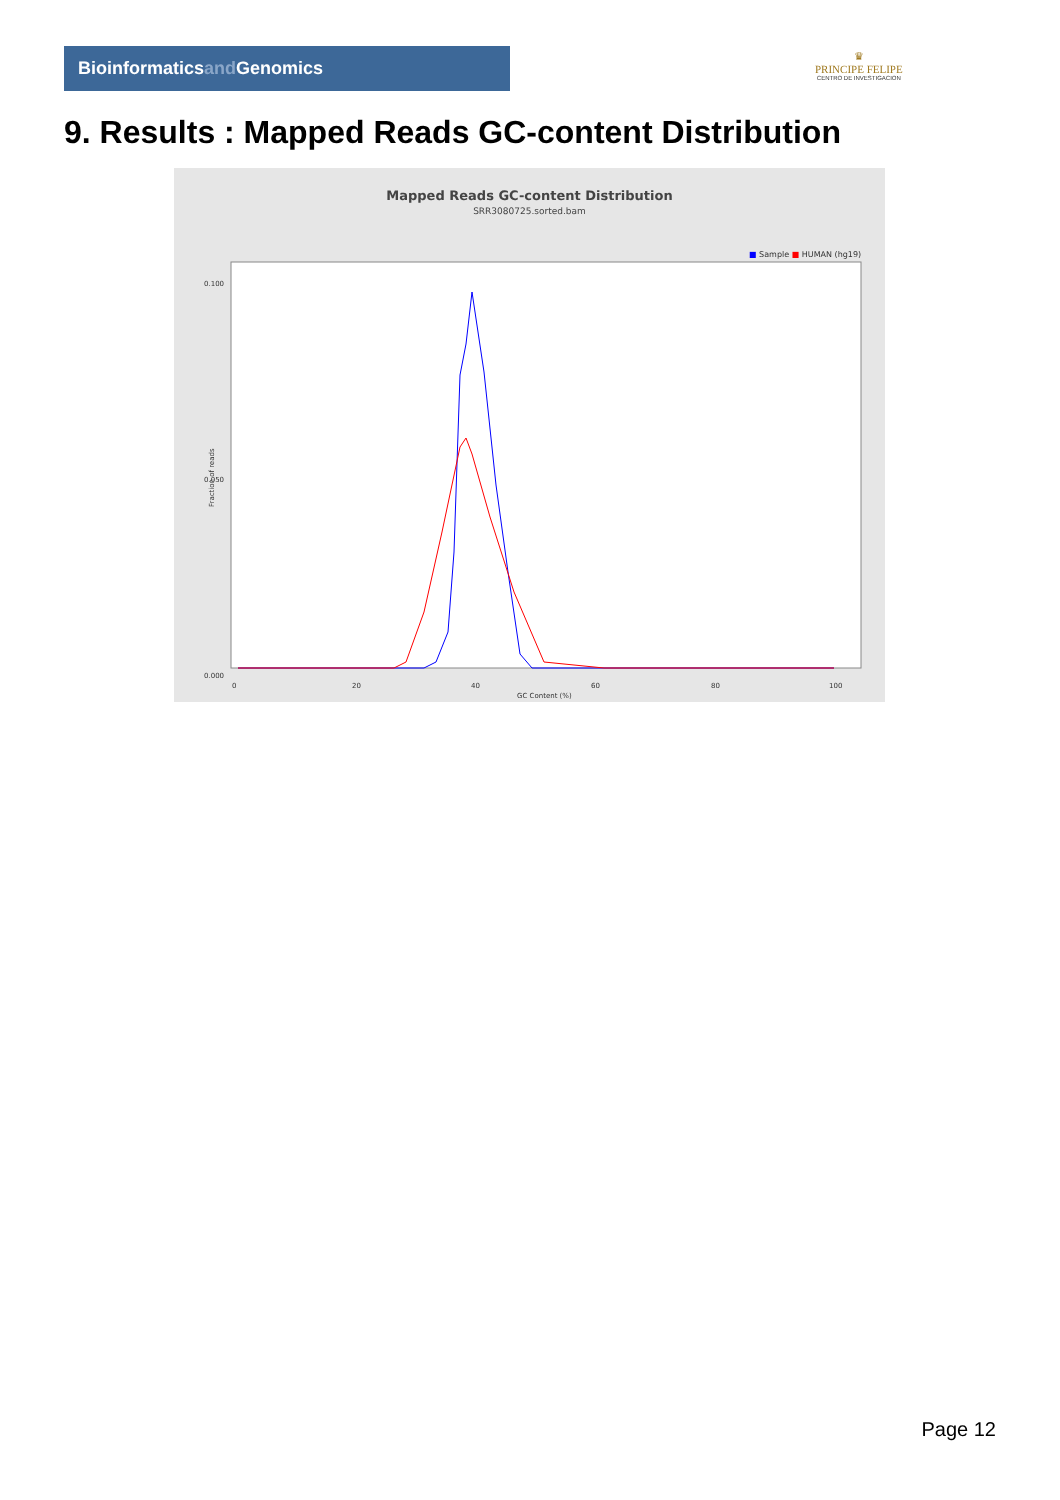Bioinformaticsand Genomics
♛
PRINCIPE FELIPE
CENTRO DE INVESTIGACION
9. Results : Mapped Reads GC-content Distribution
Mapped Reads GC-content Distribution
SRR3080725.sorted.bam
■ Sample ■ HUMAN (hg19)
0.100
0.050
0.000
Fraction of reads
0
20
40
60
80
100
GC Content (%)
Page 12